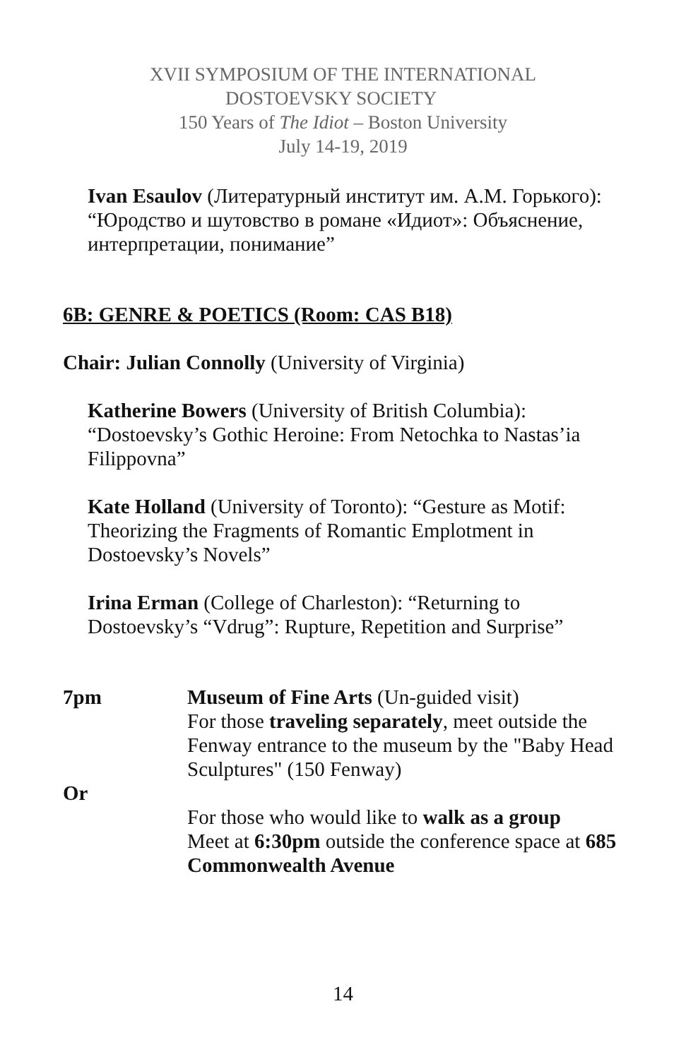XVII SYMPOSIUM OF THE INTERNATIONAL
DOSTOEVSKY SOCIETY
150 Years of The Idiot – Boston University
July 14-19, 2019
Ivan Esaulov (Литературный институт им. А.М. Горького): “Юродство и шутовство в романе «Идиот»: Объяснение, интерпретации, понимание”
6B: GENRE & POETICS (Room: CAS B18)
Chair: Julian Connolly (University of Virginia)
Katherine Bowers (University of British Columbia): “Dostoevsky’s Gothic Heroine: From Netochka to Nastas’ia Filippovna”
Kate Holland (University of Toronto): “Gesture as Motif: Theorizing the Fragments of Romantic Emplotment in Dostoevsky’s Novels”
Irina Erman (College of Charleston): “Returning to Dostoevsky’s “Vdrug”: Rupture, Repetition and Surprise”
7pm Museum of Fine Arts (Un-guided visit)
For those traveling separately, meet outside the Fenway entrance to the museum by the "Baby Head Sculptures" (150 Fenway)
Or
For those who would like to walk as a group
Meet at 6:30pm outside the conference space at 685 Commonwealth Avenue
14